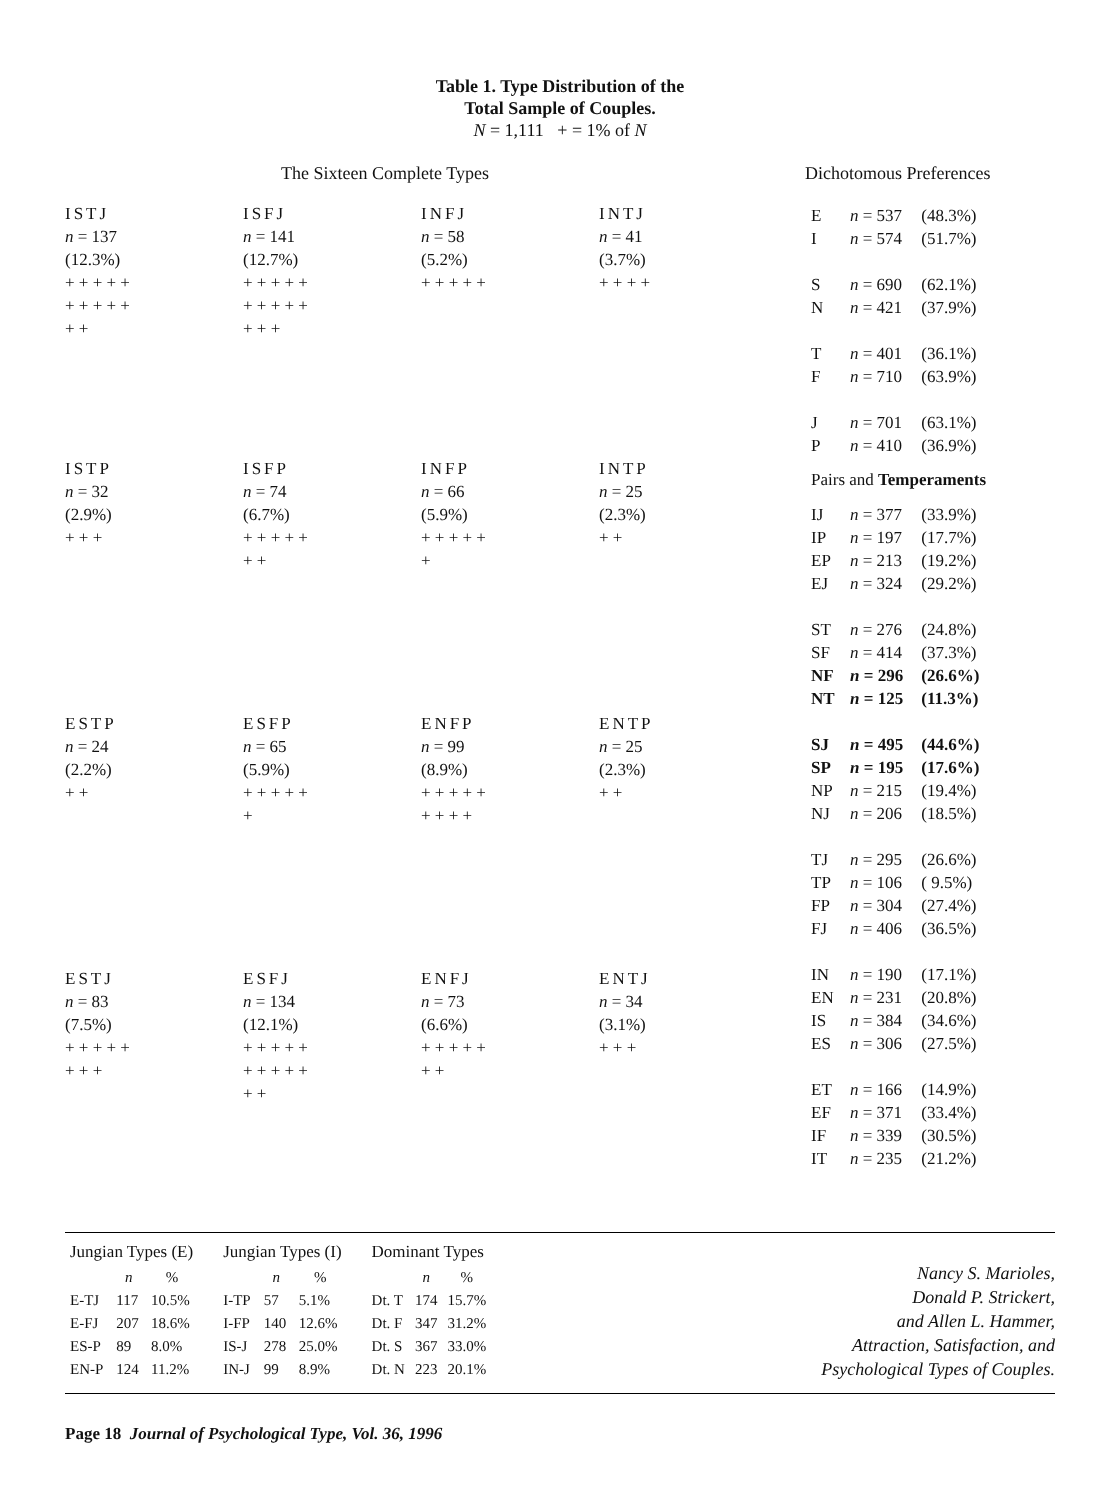Table 1. Type Distribution of the
Total Sample of Couples.
N = 1,111 + = 1% of N
The Sixteen Complete Types
ISTJ
n = 137
(12.3%)
+ + + + +
+ + + + +
+ +
ISFJ
n = 141
(12.7%)
+ + + + +
+ + + + +
+ + +
INFJ
n = 58
(5.2%)
+ + + + +
INTJ
n = 41
(3.7%)
+ + + +
ISTP
n = 32
(2.9%)
+ + +
ISFP
n = 74
(6.7%)
+ + + + +
+ +
INFP
n = 66
(5.9%)
+ + + + +
+
INTP
n = 25
(2.3%)
+ +
ESTP
n = 24
(2.2%)
+ +
ESFP
n = 65
(5.9%)
+ + + + +
+
ENFP
n = 99
(8.9%)
+ + + + +
+ + + +
ENTP
n = 25
(2.3%)
+ +
ESTJ
n = 83
(7.5%)
+ + + + +
+ + +
ESFJ
n = 134
(12.1%)
+ + + + +
+ + + + +
+ +
ENFJ
n = 73
(6.6%)
+ + + + +
+ +
ENTJ
n = 34
(3.1%)
+ + +
Dichotomous Preferences
| E | n = 537 | (48.3%) |
| I | n = 574 | (51.7%) |
| S | n = 690 | (62.1%) |
| N | n = 421 | (37.9%) |
| T | n = 401 | (36.1%) |
| F | n = 710 | (63.9%) |
| J | n = 701 | (63.1%) |
| P | n = 410 | (36.9%) |
| Pairs and Temperaments | | |
| IJ | n = 377 | (33.9%) |
| IP | n = 197 | (17.7%) |
| EP | n = 213 | (19.2%) |
| EJ | n = 324 | (29.2%) |
| ST | n = 276 | (24.8%) |
| SF | n = 414 | (37.3%) |
| NF | n = 296 | (26.6%) |
| NT | n = 125 | (11.3%) |
| SJ | n = 495 | (44.6%) |
| SP | n = 195 | (17.6%) |
| NP | n = 215 | (19.4%) |
| NJ | n = 206 | (18.5%) |
| TJ | n = 295 | (26.6%) |
| TP | n = 106 | ( 9.5%) |
| FP | n = 304 | (27.4%) |
| FJ | n = 406 | (36.5%) |
| IN | n = 190 | (17.1%) |
| EN | n = 231 | (20.8%) |
| IS | n = 384 | (34.6%) |
| ES | n = 306 | (27.5%) |
| ET | n = 166 | (14.9%) |
| EF | n = 371 | (33.4%) |
| IF | n = 339 | (30.5%) |
| IT | n = 235 | (21.2%) |
| Jungian Types (E) | | |
| --- | --- | --- |
| | n | % |
| E-TJ | 117 | 10.5% |
| E-FJ | 207 | 18.6% |
| ES-P | 89 | 8.0% |
| EN-P | 124 | 11.2% |
| Jungian Types (I) | | |
| --- | --- | --- |
| | n | % |
| I-TP | 57 | 5.1% |
| I-FP | 140 | 12.6% |
| IS-J | 278 | 25.0% |
| IN-J | 99 | 8.9% |
| Dominant Types | | |
| --- | --- | --- |
| | n | % |
| Dt. T | 174 | 15.7% |
| Dt. F | 347 | 31.2% |
| Dt. S | 367 | 33.0% |
| Dt. N | 223 | 20.1% |
Nancy S. Marioles,
Donald P. Strickert,
and Allen L. Hammer,
Attraction, Satisfaction, and
Psychological Types of Couples.
Page 18 Journal of Psychological Type, Vol. 36, 1996